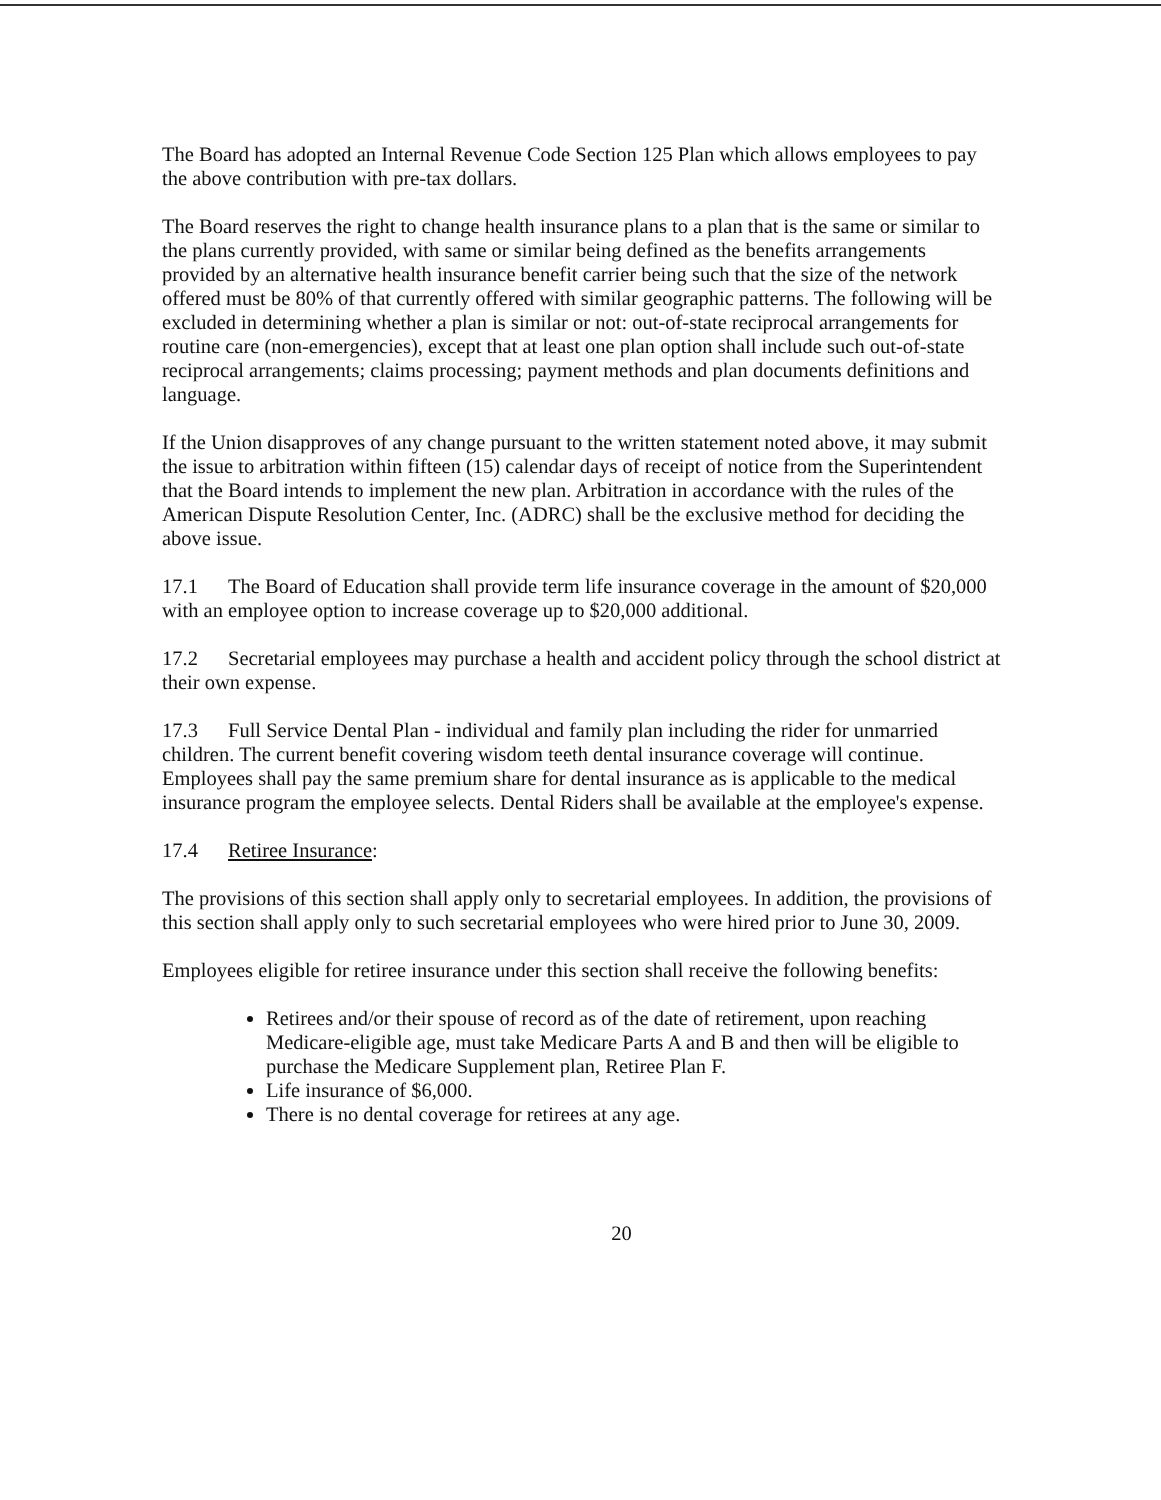The Board has adopted an Internal Revenue Code Section 125 Plan which allows employees to pay the above contribution with pre-tax dollars.
The Board reserves the right to change health insurance plans to a plan that is the same or similar to the plans currently provided, with same or similar being defined as the benefits arrangements provided by an alternative health insurance benefit carrier being such that the size of the network offered must be 80% of that currently offered with similar geographic patterns. The following will be excluded in determining whether a plan is similar or not: out-of-state reciprocal arrangements for routine care (non-emergencies), except that at least one plan option shall include such out-of-state reciprocal arrangements; claims processing; payment methods and plan documents definitions and language.
If the Union disapproves of any change pursuant to the written statement noted above, it may submit the issue to arbitration within fifteen (15) calendar days of receipt of notice from the Superintendent that the Board intends to implement the new plan. Arbitration in accordance with the rules of the American Dispute Resolution Center, Inc. (ADRC) shall be the exclusive method for deciding the above issue.
17.1 The Board of Education shall provide term life insurance coverage in the amount of $20,000 with an employee option to increase coverage up to $20,000 additional.
17.2 Secretarial employees may purchase a health and accident policy through the school district at their own expense.
17.3 Full Service Dental Plan - individual and family plan including the rider for unmarried children. The current benefit covering wisdom teeth dental insurance coverage will continue. Employees shall pay the same premium share for dental insurance as is applicable to the medical insurance program the employee selects. Dental Riders shall be available at the employee's expense.
17.4 Retiree Insurance:
The provisions of this section shall apply only to secretarial employees. In addition, the provisions of this section shall apply only to such secretarial employees who were hired prior to June 30, 2009.
Employees eligible for retiree insurance under this section shall receive the following benefits:
Retirees and/or their spouse of record as of the date of retirement, upon reaching Medicare-eligible age, must take Medicare Parts A and B and then will be eligible to purchase the Medicare Supplement plan, Retiree Plan F.
Life insurance of $6,000.
There is no dental coverage for retirees at any age.
20